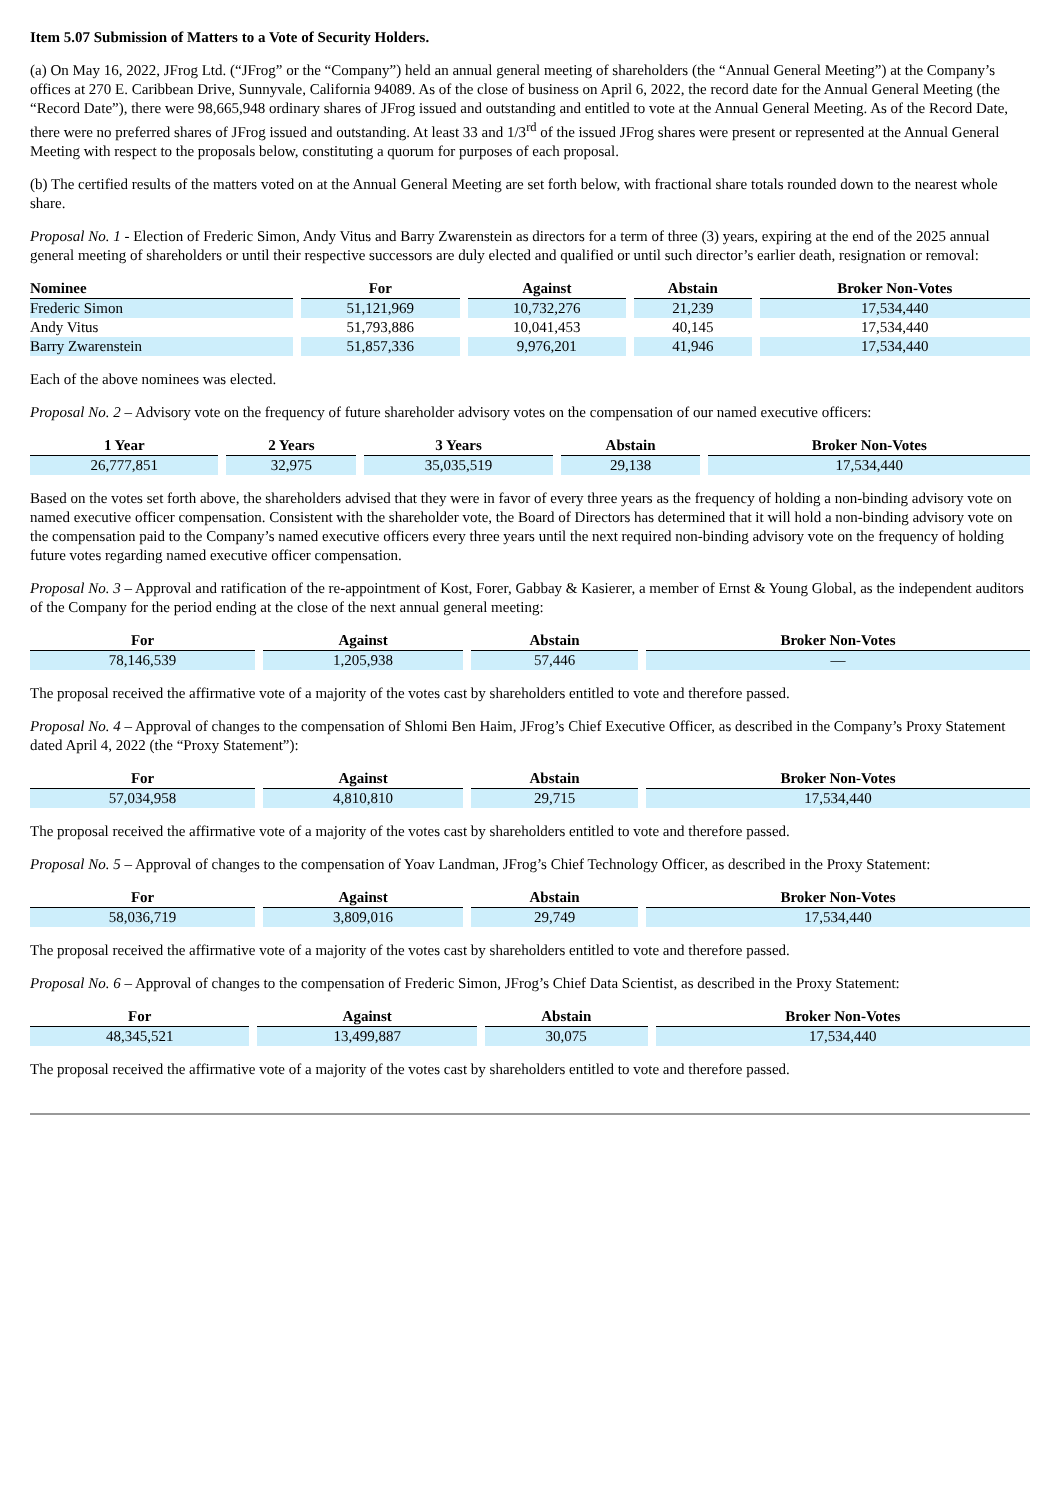Item 5.07 Submission of Matters to a Vote of Security Holders.
(a) On May 16, 2022, JFrog Ltd. (“JFrog” or the “Company”) held an annual general meeting of shareholders (the “Annual General Meeting”) at the Company’s offices at 270 E. Caribbean Drive, Sunnyvale, California 94089. As of the close of business on April 6, 2022, the record date for the Annual General Meeting (the “Record Date”), there were 98,665,948 ordinary shares of JFrog issued and outstanding and entitled to vote at the Annual General Meeting. As of the Record Date, there were no preferred shares of JFrog issued and outstanding. At least 33 and 1/3<sup>rd</sup> of the issued JFrog shares were present or represented at the Annual General Meeting with respect to the proposals below, constituting a quorum for purposes of each proposal.
(b) The certified results of the matters voted on at the Annual General Meeting are set forth below, with fractional share totals rounded down to the nearest whole share.
Proposal No. 1 - Election of Frederic Simon, Andy Vitus and Barry Zwarenstein as directors for a term of three (3) years, expiring at the end of the 2025 annual general meeting of shareholders or until their respective successors are duly elected and qualified or until such director’s earlier death, resignation or removal:
| Nominee | For | Against | Abstain | Broker Non-Votes |
| --- | --- | --- | --- | --- |
| Frederic Simon | 51,121,969 | 10,732,276 | 21,239 | 17,534,440 |
| Andy Vitus | 51,793,886 | 10,041,453 | 40,145 | 17,534,440 |
| Barry Zwarenstein | 51,857,336 | 9,976,201 | 41,946 | 17,534,440 |
Each of the above nominees was elected.
Proposal No. 2 – Advisory vote on the frequency of future shareholder advisory votes on the compensation of our named executive officers:
| 1 Year | 2 Years | 3 Years | Abstain | Broker Non-Votes |
| --- | --- | --- | --- | --- |
| 26,777,851 | 32,975 | 35,035,519 | 29,138 | 17,534,440 |
Based on the votes set forth above, the shareholders advised that they were in favor of every three years as the frequency of holding a non-binding advisory vote on named executive officer compensation. Consistent with the shareholder vote, the Board of Directors has determined that it will hold a non-binding advisory vote on the compensation paid to the Company’s named executive officers every three years until the next required non-binding advisory vote on the frequency of holding future votes regarding named executive officer compensation.
Proposal No. 3 – Approval and ratification of the re-appointment of Kost, Forer, Gabbay & Kasierer, a member of Ernst & Young Global, as the independent auditors of the Company for the period ending at the close of the next annual general meeting:
| For | Against | Abstain | Broker Non-Votes |
| --- | --- | --- | --- |
| 78,146,539 | 1,205,938 | 57,446 | — |
The proposal received the affirmative vote of a majority of the votes cast by shareholders entitled to vote and therefore passed.
Proposal No. 4 – Approval of changes to the compensation of Shlomi Ben Haim, JFrog’s Chief Executive Officer, as described in the Company’s Proxy Statement dated April 4, 2022 (the “Proxy Statement”):
| For | Against | Abstain | Broker Non-Votes |
| --- | --- | --- | --- |
| 57,034,958 | 4,810,810 | 29,715 | 17,534,440 |
The proposal received the affirmative vote of a majority of the votes cast by shareholders entitled to vote and therefore passed.
Proposal No. 5 – Approval of changes to the compensation of Yoav Landman, JFrog’s Chief Technology Officer, as described in the Proxy Statement:
| For | Against | Abstain | Broker Non-Votes |
| --- | --- | --- | --- |
| 58,036,719 | 3,809,016 | 29,749 | 17,534,440 |
The proposal received the affirmative vote of a majority of the votes cast by shareholders entitled to vote and therefore passed.
Proposal No. 6 – Approval of changes to the compensation of Frederic Simon, JFrog’s Chief Data Scientist, as described in the Proxy Statement:
| For | Against | Abstain | Broker Non-Votes |
| --- | --- | --- | --- |
| 48,345,521 | 13,499,887 | 30,075 | 17,534,440 |
The proposal received the affirmative vote of a majority of the votes cast by shareholders entitled to vote and therefore passed.